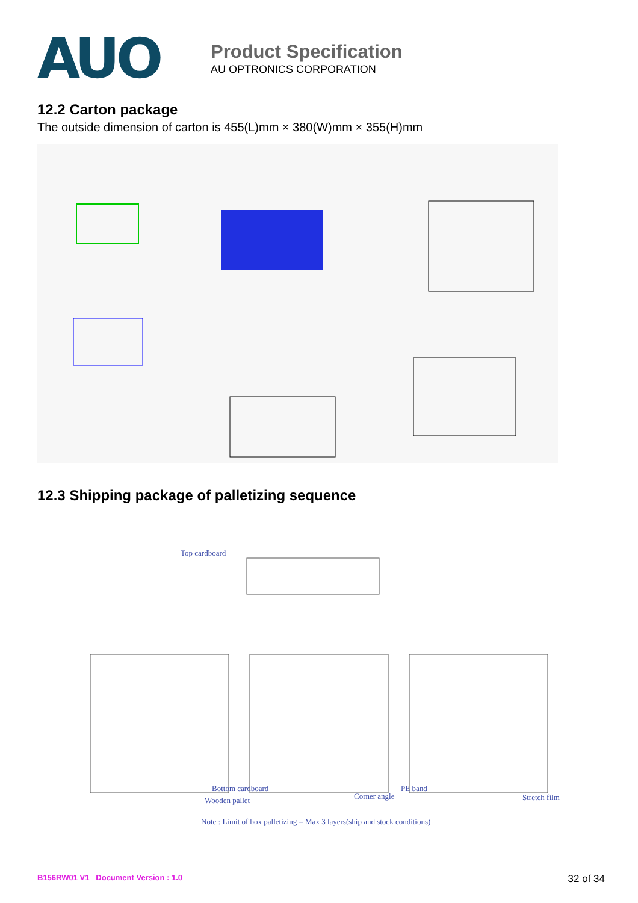AUO
Product Specification
AU OPTRONICS CORPORATION
12.2 Carton package
The outside dimension of carton is 455(L)mm × 380(W)mm × 355(H)mm
12.3 Shipping package of palletizing sequence
Top cardboard
Bottom cardboard
Wooden pallet Corner angle
PE band
Stretch film
Note : Limit of box palletizing = Max 3 layers(ship and stock conditions)
B156RW01 V1 Document Version : 1.0 32 of 34